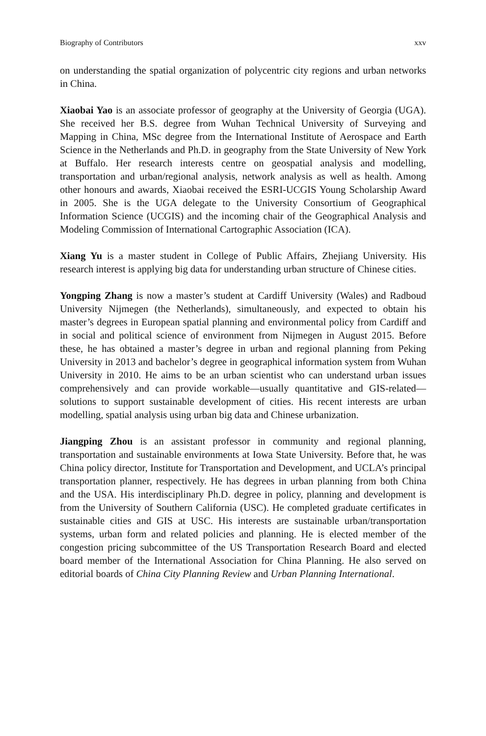Biography of Contributors xxv
on understanding the spatial organization of polycentric city regions and urban networks in China.
Xiaobai Yao is an associate professor of geography at the University of Georgia (UGA). She received her B.S. degree from Wuhan Technical University of Surveying and Mapping in China, MSc degree from the International Institute of Aerospace and Earth Science in the Netherlands and Ph.D. in geography from the State University of New York at Buffalo. Her research interests centre on geospatial analysis and modelling, transportation and urban/regional analysis, network analysis as well as health. Among other honours and awards, Xiaobai received the ESRI-UCGIS Young Scholarship Award in 2005. She is the UGA delegate to the University Consortium of Geographical Information Science (UCGIS) and the incoming chair of the Geographical Analysis and Modeling Commission of International Cartographic Association (ICA).
Xiang Yu is a master student in College of Public Affairs, Zhejiang University. His research interest is applying big data for understanding urban structure of Chinese cities.
Yongping Zhang is now a master’s student at Cardiff University (Wales) and Radboud University Nijmegen (the Netherlands), simultaneously, and expected to obtain his master’s degrees in European spatial planning and environmental policy from Cardiff and in social and political science of environment from Nijmegen in August 2015. Before these, he has obtained a master’s degree in urban and regional planning from Peking University in 2013 and bachelor’s degree in geographical information system from Wuhan University in 2010. He aims to be an urban scientist who can understand urban issues comprehensively and can provide workable—usually quantitative and GIS-related—solutions to support sustainable development of cities. His recent interests are urban modelling, spatial analysis using urban big data and Chinese urbanization.
Jiangping Zhou is an assistant professor in community and regional planning, transportation and sustainable environments at Iowa State University. Before that, he was China policy director, Institute for Transportation and Development, and UCLA’s principal transportation planner, respectively. He has degrees in urban planning from both China and the USA. His interdisciplinary Ph.D. degree in policy, planning and development is from the University of Southern California (USC). He completed graduate certificates in sustainable cities and GIS at USC. His interests are sustainable urban/transportation systems, urban form and related policies and planning. He is elected member of the congestion pricing subcommittee of the US Transportation Research Board and elected board member of the International Association for China Planning. He also served on editorial boards of China City Planning Review and Urban Planning International.